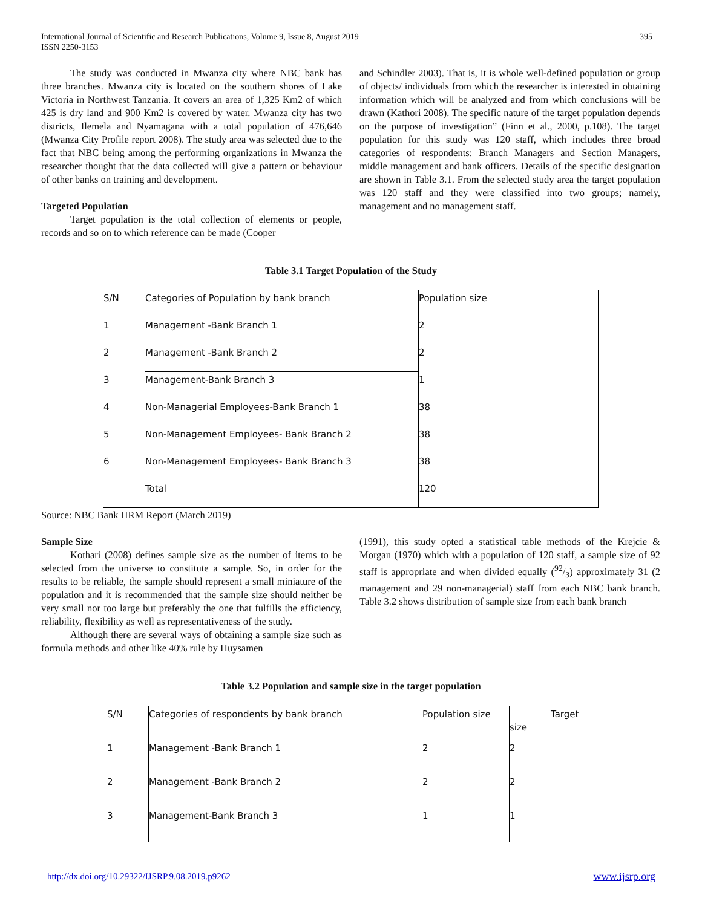395 International Journal of Scientific and Research Publications, Volume 9, Issue 8, August 2019
ISSN 2250-3153
The study was conducted in Mwanza city where NBC bank has three branches. Mwanza city is located on the southern shores of Lake Victoria in Northwest Tanzania. It covers an area of 1,325 Km2 of which 425 is dry land and 900 Km2 is covered by water. Mwanza city has two districts, Ilemela and Nyamagana with a total population of 476,646 (Mwanza City Profile report 2008). The study area was selected due to the fact that NBC being among the performing organizations in Mwanza the researcher thought that the data collected will give a pattern or behaviour of other banks on training and development.
Targeted Population
Target population is the total collection of elements or people, records and so on to which reference can be made (Cooper
and Schindler 2003). That is, it is whole well-defined population or group of objects/ individuals from which the researcher is interested in obtaining information which will be analyzed and from which conclusions will be drawn (Kathori 2008). The specific nature of the target population depends on the purpose of investigation” (Finn et al., 2000, p.108). The target population for this study was 120 staff, which includes three broad categories of respondents: Branch Managers and Section Managers, middle management and bank officers. Details of the specific designation are shown in Table 3.1. From the selected study area the target population was 120 staff and they were classified into two groups; namely, management and no management staff.
Table 3.1 Target Population of the Study
| S/N | Categories of Population by bank branch | Population size |
| 1 | Management -Bank Branch 1 | 2 |
| 2 | Management -Bank Branch 2 | 2 |
| 3 | Management-Bank Branch 3 | 1 |
| 4 | Non-Managerial Employees-Bank Branch 1 | 38 |
| 5 | Non-Management Employees- Bank Branch 2 | 38 |
| 6 | Non-Management Employees- Bank Branch 3 | 38 |
| | Total | 120 |
Source: NBC Bank HRM Report (March 2019)
Sample Size
Kothari (2008) defines sample size as the number of items to be selected from the universe to constitute a sample. So, in order for the results to be reliable, the sample should represent a small miniature of the population and it is recommended that the sample size should neither be very small nor too large but preferably the one that fulfills the efficiency, reliability, flexibility as well as representativeness of the study.
Although there are several ways of obtaining a sample size such as formula methods and other like 40% rule by Huysamen
(1991), this study opted a statistical table methods of the Krejcie & Morgan (1970) which with a population of 120 staff, a sample size of 92 staff is appropriate and when divided equally (92/3) approximately 31 (2 management and 29 non-managerial) staff from each NBC bank branch. Table 3.2 shows distribution of sample size from each bank branch
Table 3.2 Population and sample size in the target population
| S/N | Categories of respondents by bank branch | Population size | Target size |
| 1 | Management -Bank Branch 1 | 2 | 2 |
| 2 | Management -Bank Branch 2 | 2 | 2 |
| 3 | Management-Bank Branch 3 | 1 | 1 |
http://dx.doi.org/10.29322/IJSRP.9.08.2019.p9262 www.ijsrp.org